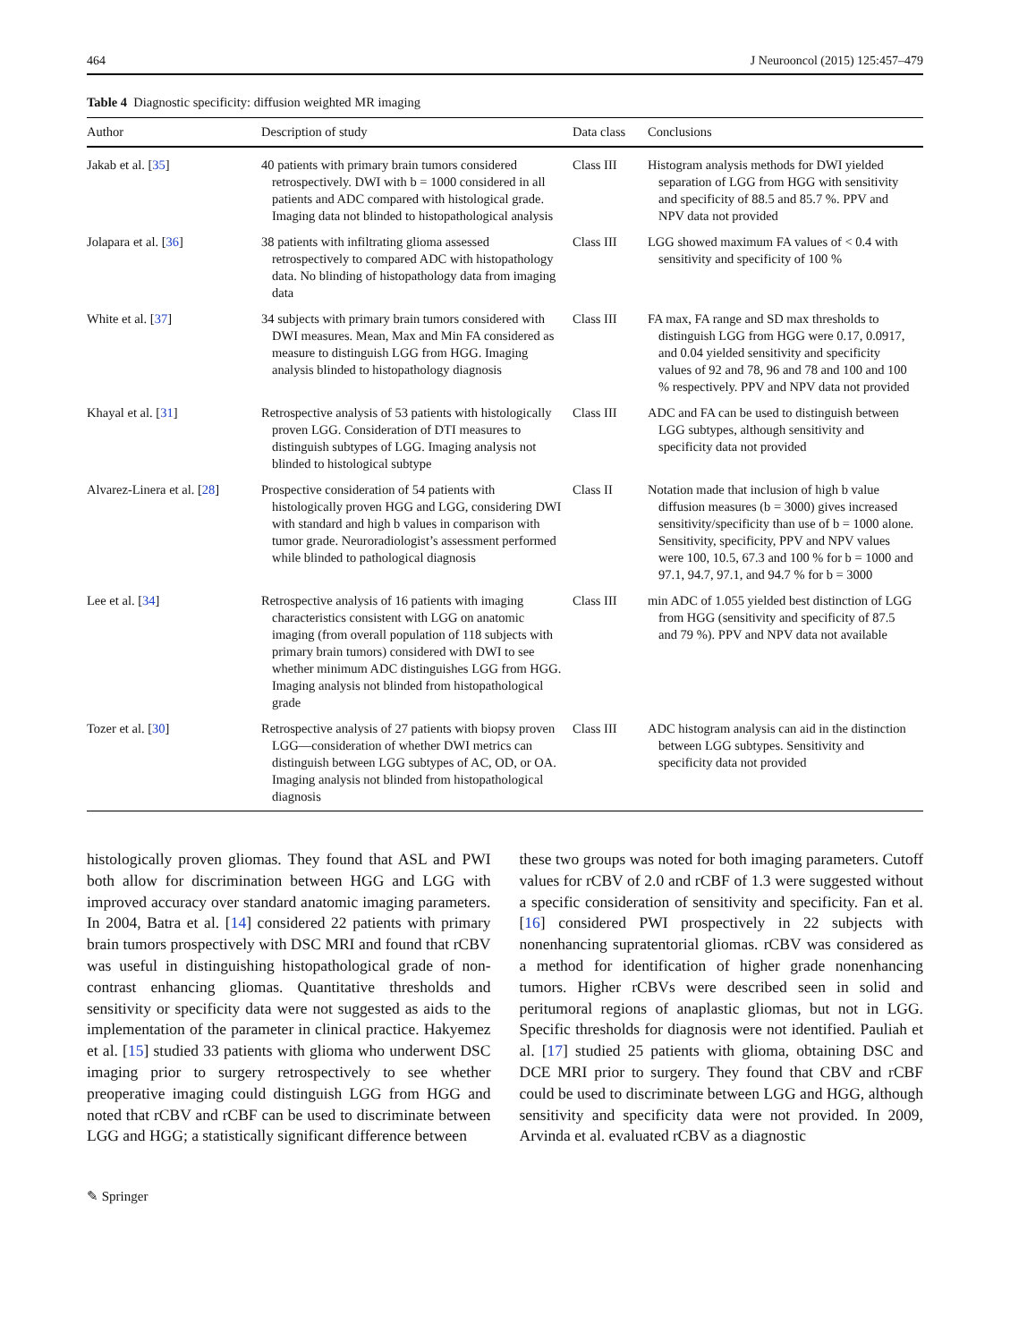464 J Neurooncol (2015) 125:457–479
Table 4 Diagnostic specificity: diffusion weighted MR imaging
| Author | Description of study | Data class | Conclusions |
| --- | --- | --- | --- |
| Jakab et al. [ 35 ] | 40 patients with primary brain tumors considered retrospectively. DWI with b = 1000 considered in all patients and ADC compared with histological grade. Imaging data not blinded to histopathological analysis | Class III | Histogram analysis methods for DWI yielded separation of LGG from HGG with sensitivity and specificity of 88.5 and 85.7 %. PPV and NPV data not provided |
| Jolapara et al. [ 36 ] | 38 patients with infiltrating glioma assessed retrospectively to compared ADC with histopathology data. No blinding of histopathology data from imaging data | Class III | LGG showed maximum FA values of < 0.4 with sensitivity and specificity of 100 % |
| White et al. [ 37 ] | 34 subjects with primary brain tumors considered with DWI measures. Mean, Max and Min FA considered as measure to distinguish LGG from HGG. Imaging analysis blinded to histopathology diagnosis | Class III | FA max, FA range and SD max thresholds to distinguish LGG from HGG were 0.17, 0.0917, and 0.04 yielded sensitivity and specificity values of 92 and 78, 96 and 78 and 100 and 100 % respectively. PPV and NPV data not provided |
| Khayal et al. [ 31 ] | Retrospective analysis of 53 patients with histologically proven LGG. Consideration of DTI measures to distinguish subtypes of LGG. Imaging analysis not blinded to histological subtype | Class III | ADC and FA can be used to distinguish between LGG subtypes, although sensitivity and specificity data not provided |
| Alvarez-Linera et al. [ 28 ] | Prospective consideration of 54 patients with histologically proven HGG and LGG, considering DWI with standard and high b values in comparison with tumor grade. Neuroradiologist’s assessment performed while blinded to pathological diagnosis | Class II | Notation made that inclusion of high b value diffusion measures (b = 3000) gives increased sensitivity/specificity than use of b = 1000 alone. Sensitivity, specificity, PPV and NPV values were 100, 10.5, 67.3 and 100 % for b = 1000 and 97.1, 94.7, 97.1, and 94.7 % for b = 3000 |
| Lee et al. [ 34 ] | Retrospective analysis of 16 patients with imaging characteristics consistent with LGG on anatomic imaging (from overall population of 118 subjects with primary brain tumors) considered with DWI to see whether minimum ADC distinguishes LGG from HGG. Imaging analysis not blinded from histopathological grade | Class III | min ADC of 1.055 yielded best distinction of LGG from HGG (sensitivity and specificity of 87.5 and 79 %). PPV and NPV data not available |
| Tozer et al. [ 30 ] | Retrospective analysis of 27 patients with biopsy proven LGG—consideration of whether DWI metrics can distinguish between LGG subtypes of AC, OD, or OA. Imaging analysis not blinded from histopathological diagnosis | Class III | ADC histogram analysis can aid in the distinction between LGG subtypes. Sensitivity and specificity data not provided |
histologically proven gliomas. They found that ASL and PWI both allow for discrimination between HGG and LGG with improved accuracy over standard anatomic imaging parameters. In 2004, Batra et al. [14] considered 22 patients with primary brain tumors prospectively with DSC MRI and found that rCBV was useful in distinguishing histopathological grade of non-contrast enhancing gliomas. Quantitative thresholds and sensitivity or specificity data were not suggested as aids to the implementation of the parameter in clinical practice. Hakyemez et al. [15] studied 33 patients with glioma who underwent DSC imaging prior to surgery retrospectively to see whether preoperative imaging could distinguish LGG from HGG and noted that rCBV and rCBF can be used to discriminate between LGG and HGG; a statistically significant difference between
these two groups was noted for both imaging parameters. Cutoff values for rCBV of 2.0 and rCBF of 1.3 were suggested without a specific consideration of sensitivity and specificity. Fan et al. [16] considered PWI prospectively in 22 subjects with nonenhancing supratentorial gliomas. rCBV was considered as a method for identification of higher grade nonenhancing tumors. Higher rCBVs were described seen in solid and peritumoral regions of anaplastic gliomas, but not in LGG. Specific thresholds for diagnosis were not identified. Pauliah et al. [17] studied 25 patients with glioma, obtaining DSC and DCE MRI prior to surgery. They found that CBV and rCBF could be used to discriminate between LGG and HGG, although sensitivity and specificity data were not provided. In 2009, Arvinda et al. evaluated rCBV as a diagnostic
✎ Springer